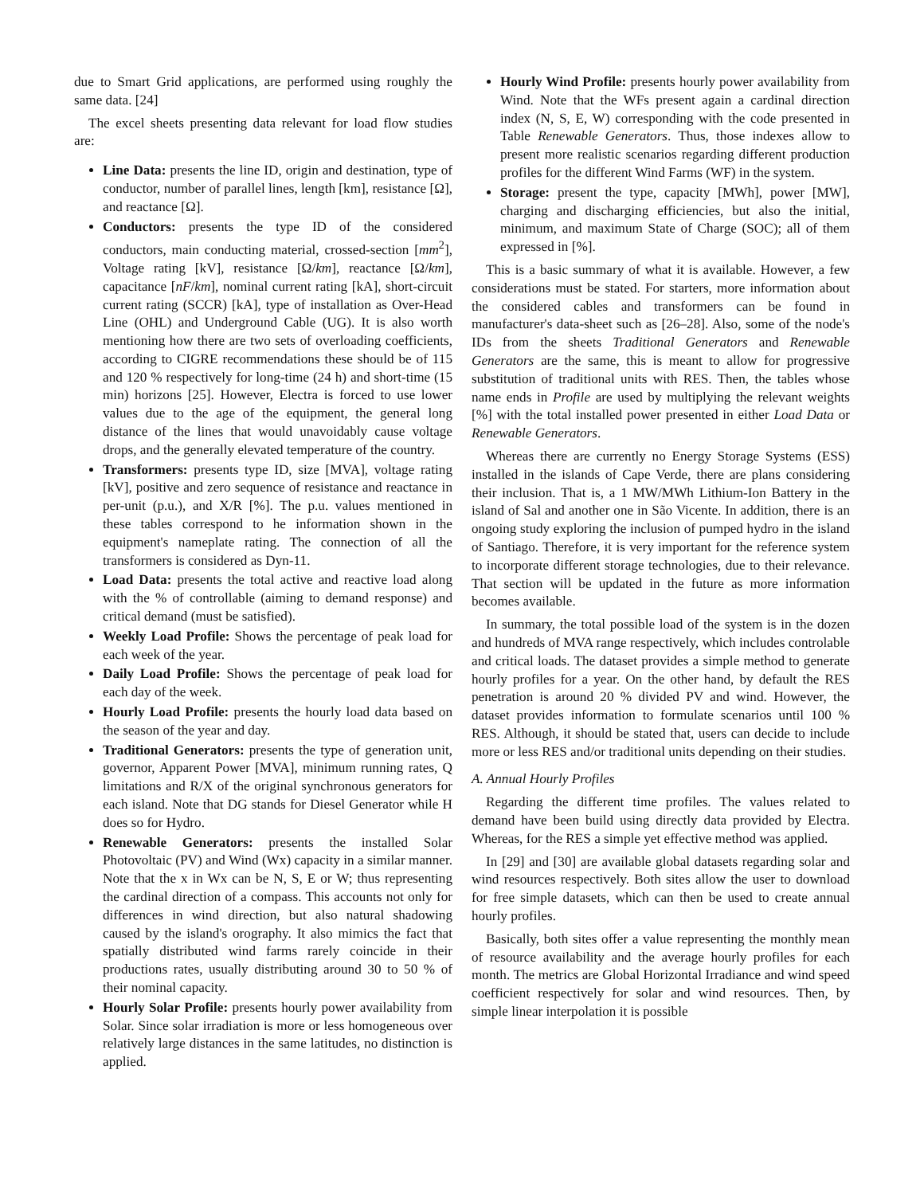due to Smart Grid applications, are performed using roughly the same data. [24]
The excel sheets presenting data relevant for load flow studies are:
Line Data: presents the line ID, origin and destination, type of conductor, number of parallel lines, length [km], resistance [Ω], and reactance [Ω].
Conductors: presents the type ID of the considered conductors, main conducting material, crossed-section [mm<sup>2</sup>], Voltage rating [kV], resistance [Ω/km], reactance [Ω/km], capacitance [nF/km], nominal current rating [kA], short-circuit current rating (SCCR) [kA], type of installation as Over-Head Line (OHL) and Underground Cable (UG). It is also worth mentioning how there are two sets of overloading coefficients, according to CIGRE recommendations these should be of 115 and 120 % respectively for long-time (24 h) and short-time (15 min) horizons [25]. However, Electra is forced to use lower values due to the age of the equipment, the general long distance of the lines that would unavoidably cause voltage drops, and the generally elevated temperature of the country.
Transformers: presents type ID, size [MVA], voltage rating [kV], positive and zero sequence of resistance and reactance in per-unit (p.u.), and X/R [%]. The p.u. values mentioned in these tables correspond to he information shown in the equipment's nameplate rating. The connection of all the transformers is considered as Dyn-11.
Load Data: presents the total active and reactive load along with the % of controllable (aiming to demand response) and critical demand (must be satisfied).
Weekly Load Profile: Shows the percentage of peak load for each week of the year.
Daily Load Profile: Shows the percentage of peak load for each day of the week.
Hourly Load Profile: presents the hourly load data based on the season of the year and day.
Traditional Generators: presents the type of generation unit, governor, Apparent Power [MVA], minimum running rates, Q limitations and R/X of the original synchronous generators for each island. Note that DG stands for Diesel Generator while H does so for Hydro.
Renewable Generators: presents the installed Solar Photovoltaic (PV) and Wind (Wx) capacity in a similar manner. Note that the x in Wx can be N, S, E or W; thus representing the cardinal direction of a compass. This accounts not only for differences in wind direction, but also natural shadowing caused by the island's orography. It also mimics the fact that spatially distributed wind farms rarely coincide in their productions rates, usually distributing around 30 to 50 % of their nominal capacity.
Hourly Solar Profile: presents hourly power availability from Solar. Since solar irradiation is more or less homogeneous over relatively large distances in the same latitudes, no distinction is applied.
Hourly Wind Profile: presents hourly power availability from Wind. Note that the WFs present again a cardinal direction index (N, S, E, W) corresponding with the code presented in Table Renewable Generators. Thus, those indexes allow to present more realistic scenarios regarding different production profiles for the different Wind Farms (WF) in the system.
Storage: present the type, capacity [MWh], power [MW], charging and discharging efficiencies, but also the initial, minimum, and maximum State of Charge (SOC); all of them expressed in [%].
This is a basic summary of what it is available. However, a few considerations must be stated. For starters, more information about the considered cables and transformers can be found in manufacturer's data-sheet such as [26–28]. Also, some of the node's IDs from the sheets Traditional Generators and Renewable Generators are the same, this is meant to allow for progressive substitution of traditional units with RES. Then, the tables whose name ends in Profile are used by multiplying the relevant weights [%] with the total installed power presented in either Load Data or Renewable Generators.
Whereas there are currently no Energy Storage Systems (ESS) installed in the islands of Cape Verde, there are plans considering their inclusion. That is, a 1 MW/MWh Lithium-Ion Battery in the island of Sal and another one in São Vicente. In addition, there is an ongoing study exploring the inclusion of pumped hydro in the island of Santiago. Therefore, it is very important for the reference system to incorporate different storage technologies, due to their relevance. That section will be updated in the future as more information becomes available.
In summary, the total possible load of the system is in the dozen and hundreds of MVA range respectively, which includes controlable and critical loads. The dataset provides a simple method to generate hourly profiles for a year. On the other hand, by default the RES penetration is around 20 % divided PV and wind. However, the dataset provides information to formulate scenarios until 100 % RES. Although, it should be stated that, users can decide to include more or less RES and/or traditional units depending on their studies.
A. Annual Hourly Profiles
Regarding the different time profiles. The values related to demand have been build using directly data provided by Electra. Whereas, for the RES a simple yet effective method was applied.
In [29] and [30] are available global datasets regarding solar and wind resources respectively. Both sites allow the user to download for free simple datasets, which can then be used to create annual hourly profiles.
Basically, both sites offer a value representing the monthly mean of resource availability and the average hourly profiles for each month. The metrics are Global Horizontal Irradiance and wind speed coefficient respectively for solar and wind resources. Then, by simple linear interpolation it is possible